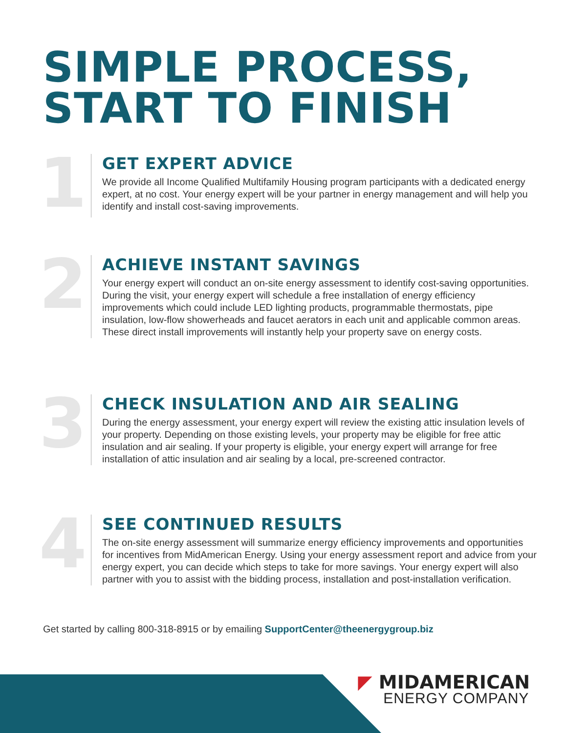SIMPLE PROCESS,
START TO FINISH
1
GET EXPERT ADVICE
We provide all Income Qualified Multifamily Housing program participants with a dedicated energy expert, at no cost. Your energy expert will be your partner in energy management and will help you identify and install cost-saving improvements.
2
ACHIEVE INSTANT SAVINGS
Your energy expert will conduct an on-site energy assessment to identify cost-saving opportunities. During the visit, your energy expert will schedule a free installation of energy efficiency improvements which could include LED lighting products, programmable thermostats, pipe insulation, low-flow showerheads and faucet aerators in each unit and applicable common areas. These direct install improvements will instantly help your property save on energy costs.
3
CHECK INSULATION AND AIR SEALING
During the energy assessment, your energy expert will review the existing attic insulation levels of your property. Depending on those existing levels, your property may be eligible for free attic insulation and air sealing. If your property is eligible, your energy expert will arrange for free installation of attic insulation and air sealing by a local, pre-screened contractor.
4
SEE CONTINUED RESULTS
The on-site energy assessment will summarize energy efficiency improvements and opportunities for incentives from MidAmerican Energy. Using your energy assessment report and advice from your energy expert, you can decide which steps to take for more savings. Your energy expert will also partner with you to assist with the bidding process, installation and post-installation verification.
Get started by calling 800-318-8915 or by emailing SupportCenter@theenergygroup.biz
◤ MIDAMERICAN
ENERGY COMPANY